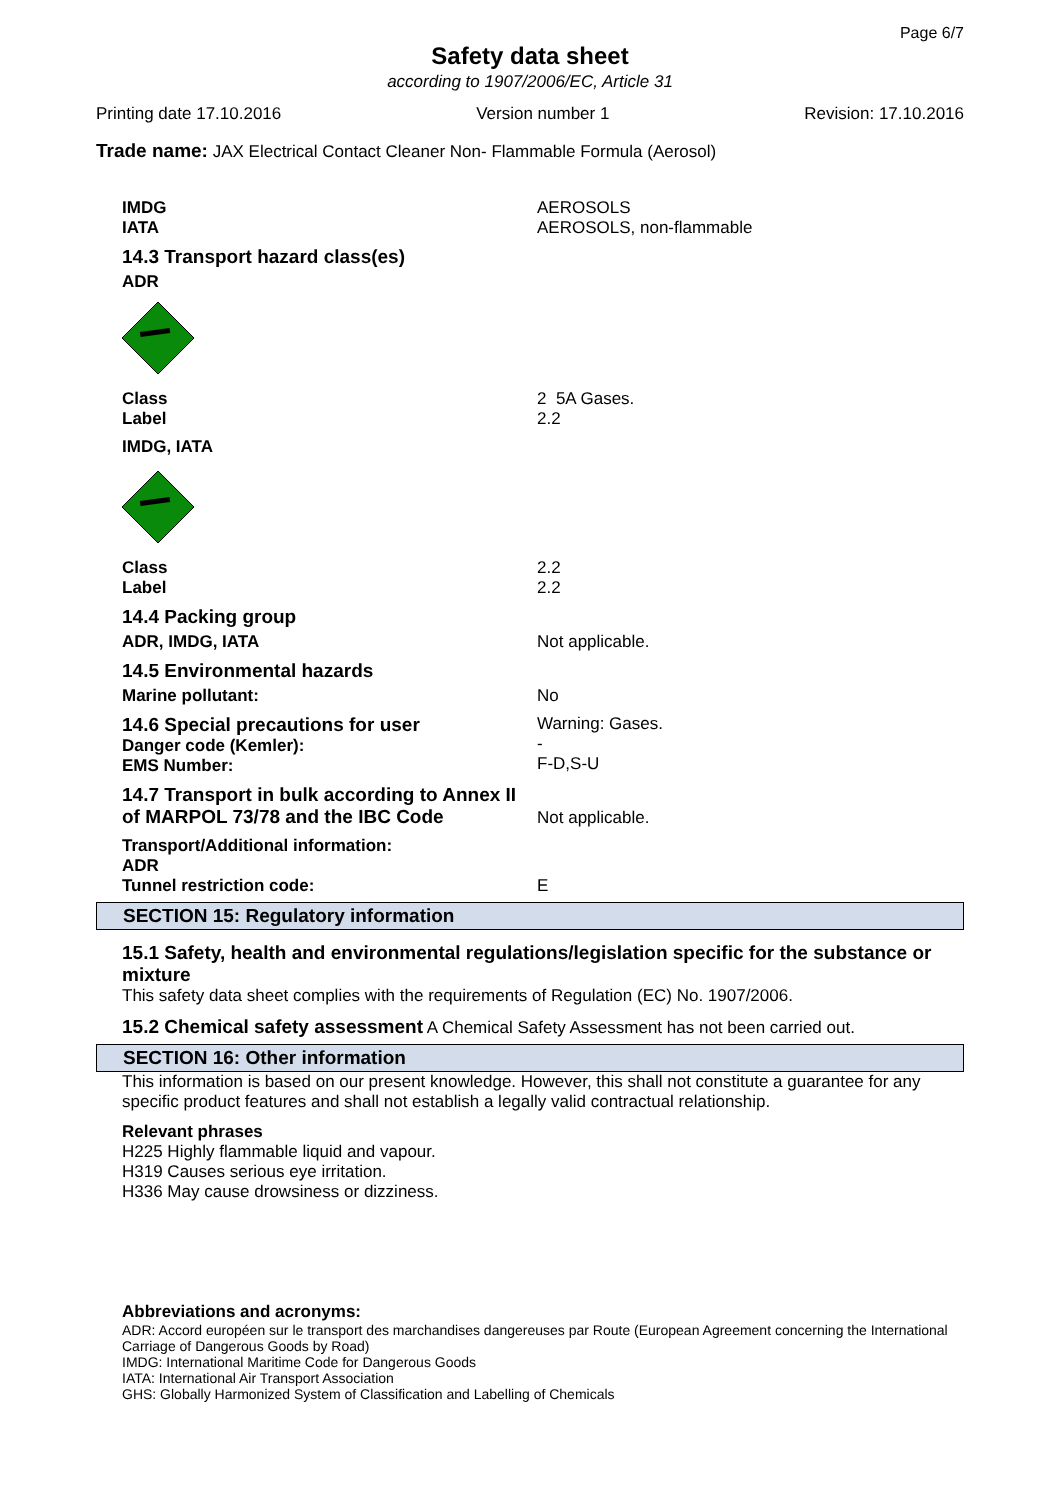Page 6/7
Safety data sheet
according to 1907/2006/EC, Article 31
Printing date 17.10.2016 Version number 1 Revision: 17.10.2016
Trade name: JAX Electrical Contact Cleaner Non- Flammable Formula (Aerosol)
IMDG
IATA
AEROSOLS
AEROSOLS, non-flammable
14.3 Transport hazard class(es)
ADR
Class
Label
2 5A Gases.
2.2
IMDG, IATA
Class
Label
2.2
2.2
14.4 Packing group
ADR, IMDG, IATA Not applicable.
14.5 Environmental hazards
Marine pollutant: No
14.6 Special precautions for user
Danger code (Kemler):
EMS Number:
Warning: Gases.
-
F-D,S-U
14.7 Transport in bulk according to Annex II of MARPOL 73/78 and the IBC Code
Not applicable.
Transport/Additional information:
ADR
Tunnel restriction code:
E
SECTION 15: Regulatory information
15.1 Safety, health and environmental regulations/legislation specific for the substance or mixture
This safety data sheet complies with the requirements of Regulation (EC) No. 1907/2006.
15.2 Chemical safety assessment A Chemical Safety Assessment has not been carried out.
SECTION 16: Other information
This information is based on our present knowledge. However, this shall not constitute a guarantee for any specific product features and shall not establish a legally valid contractual relationship.
Relevant phrases
H225 Highly flammable liquid and vapour.
H319 Causes serious eye irritation.
H336 May cause drowsiness or dizziness.
Abbreviations and acronyms:
ADR: Accord européen sur le transport des marchandises dangereuses par Route (European Agreement concerning the International Carriage of Dangerous Goods by Road)
IMDG: International Maritime Code for Dangerous Goods
IATA: International Air Transport Association
GHS: Globally Harmonized System of Classification and Labelling of Chemicals